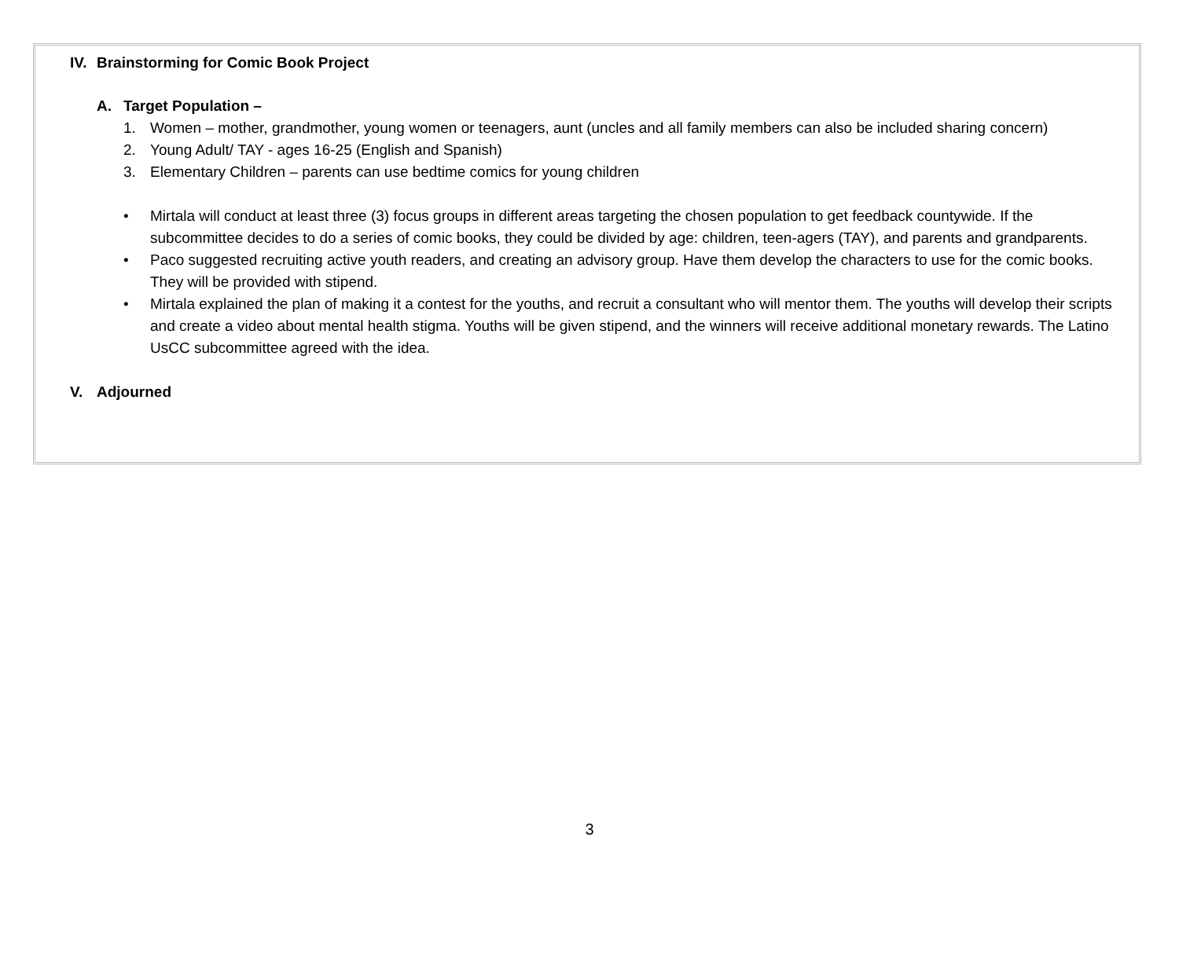IV. Brainstorming for Comic Book Project
A. Target Population –
1. Women – mother, grandmother, young women or teenagers, aunt (uncles and all family members can also be included sharing concern)
2. Young Adult/ TAY - ages 16-25 (English and Spanish)
3. Elementary Children – parents can use bedtime comics for young children
• Mirtala will conduct at least three (3) focus groups in different areas targeting the chosen population to get feedback countywide. If the subcommittee decides to do a series of comic books, they could be divided by age: children, teen-agers (TAY), and parents and grandparents.
• Paco suggested recruiting active youth readers, and creating an advisory group. Have them develop the characters to use for the comic books. They will be provided with stipend.
• Mirtala explained the plan of making it a contest for the youths, and recruit a consultant who will mentor them. The youths will develop their scripts and create a video about mental health stigma. Youths will be given stipend, and the winners will receive additional monetary rewards. The Latino UsCC subcommittee agreed with the idea.
V. Adjourned
3